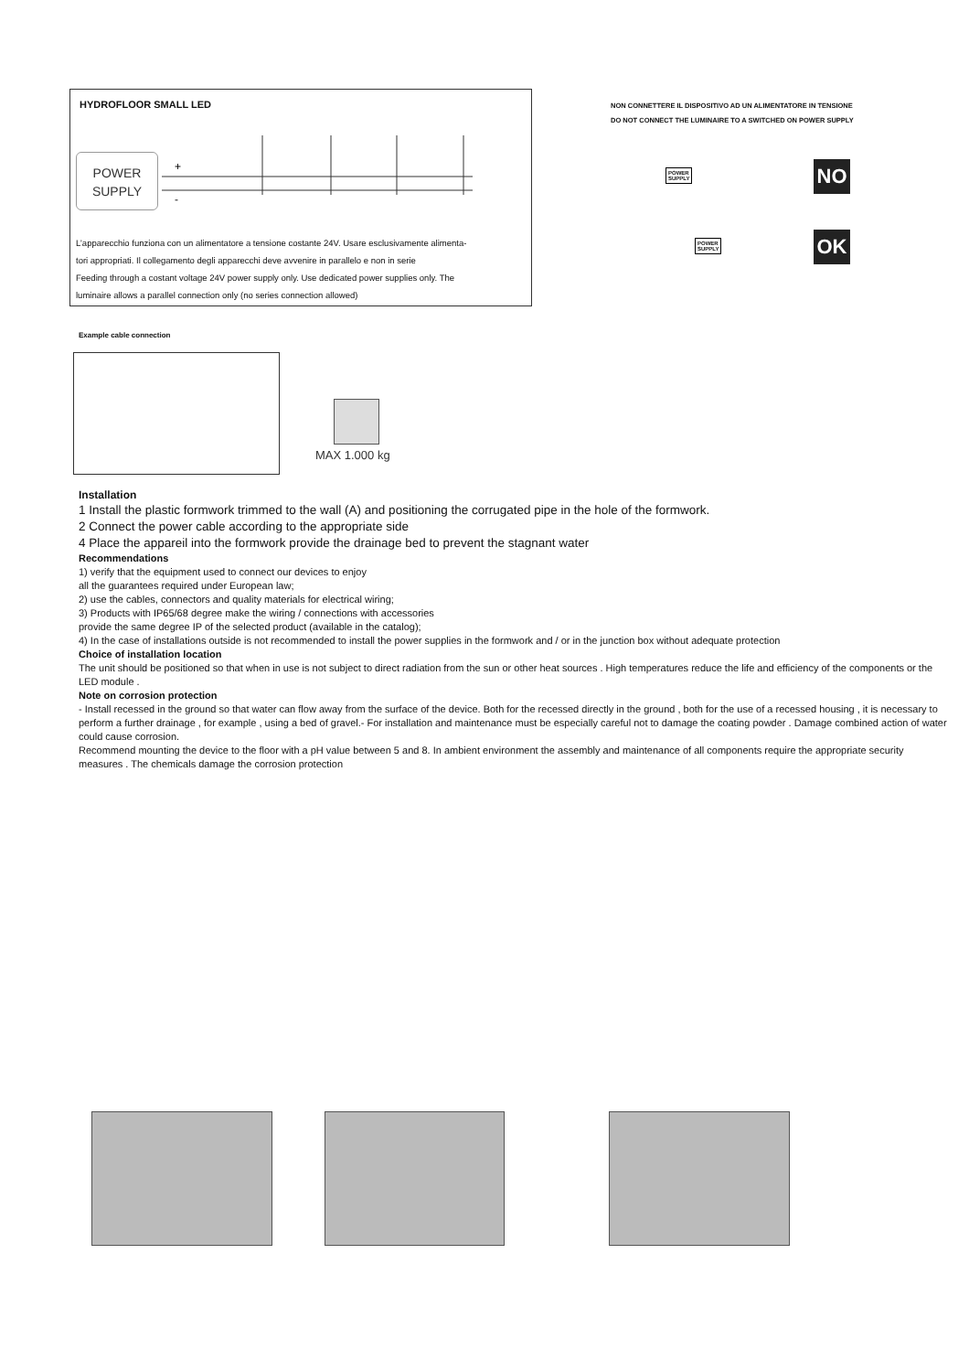HYDROFLOOR SMALL LED
POWER
SUPPLY
+
-
L’apparecchio funziona con un alimentatore a tensione costante 24V. Usare esclusivamente alimenta-
tori appropriati. Il collegamento degli apparecchi deve avvenire in parallelo e non in serie
Feeding through a costant voltage 24V power supply only. Use dedicated power supplies only. The
luminaire allows a parallel connection only (no series connection allowed)
NON CONNETTERE IL DISPOSITIVO AD UN ALIMENTATORE IN TENSIONE
DO NOT CONNECT THE LUMINAIRE TO A SWITCHED ON POWER SUPPLY
POWER
SUPPLY
NO
POWER
SUPPLY
OK
Example cable connection
MAX 1.000 kg
Installation
1 Install the plastic formwork trimmed to the wall (A) and positioning the corrugated pipe in the hole of the formwork.
2 Connect the power cable according to the appropriate side
4 Place the appareil into the formwork provide the drainage bed to prevent the stagnant water
Recommendations
1) verify that the equipment used to connect our devices to enjoy
all the guarantees required under European law;
2) use the cables, connectors and quality materials for electrical wiring;
3) Products with IP65/68 degree make the wiring / connections with accessories
provide the same degree IP of the selected product (available in the catalog);
4) In the case of installations outside is not recommended to install the power supplies in the formwork and / or in the junction box without adequate protection
Choice of installation location
The unit should be positioned so that when in use is not subject to direct radiation from the sun or other heat sources . High temperatures reduce the life and efficiency of the components or the LED module .
Note on corrosion protection
- Install recessed in the ground so that water can flow away from the surface of the device. Both for the recessed directly in the ground , both for the use of a recessed housing , it is necessary to perform a further drainage , for example , using a bed of gravel.- For installation and maintenance must be especially careful not to damage the coating powder . Damage combined action of water could cause corrosion.
Recommend mounting the device to the floor with a pH value between 5 and 8. In ambient environment the assembly and maintenance of all components require the appropriate security measures . The chemicals damage the corrosion protection